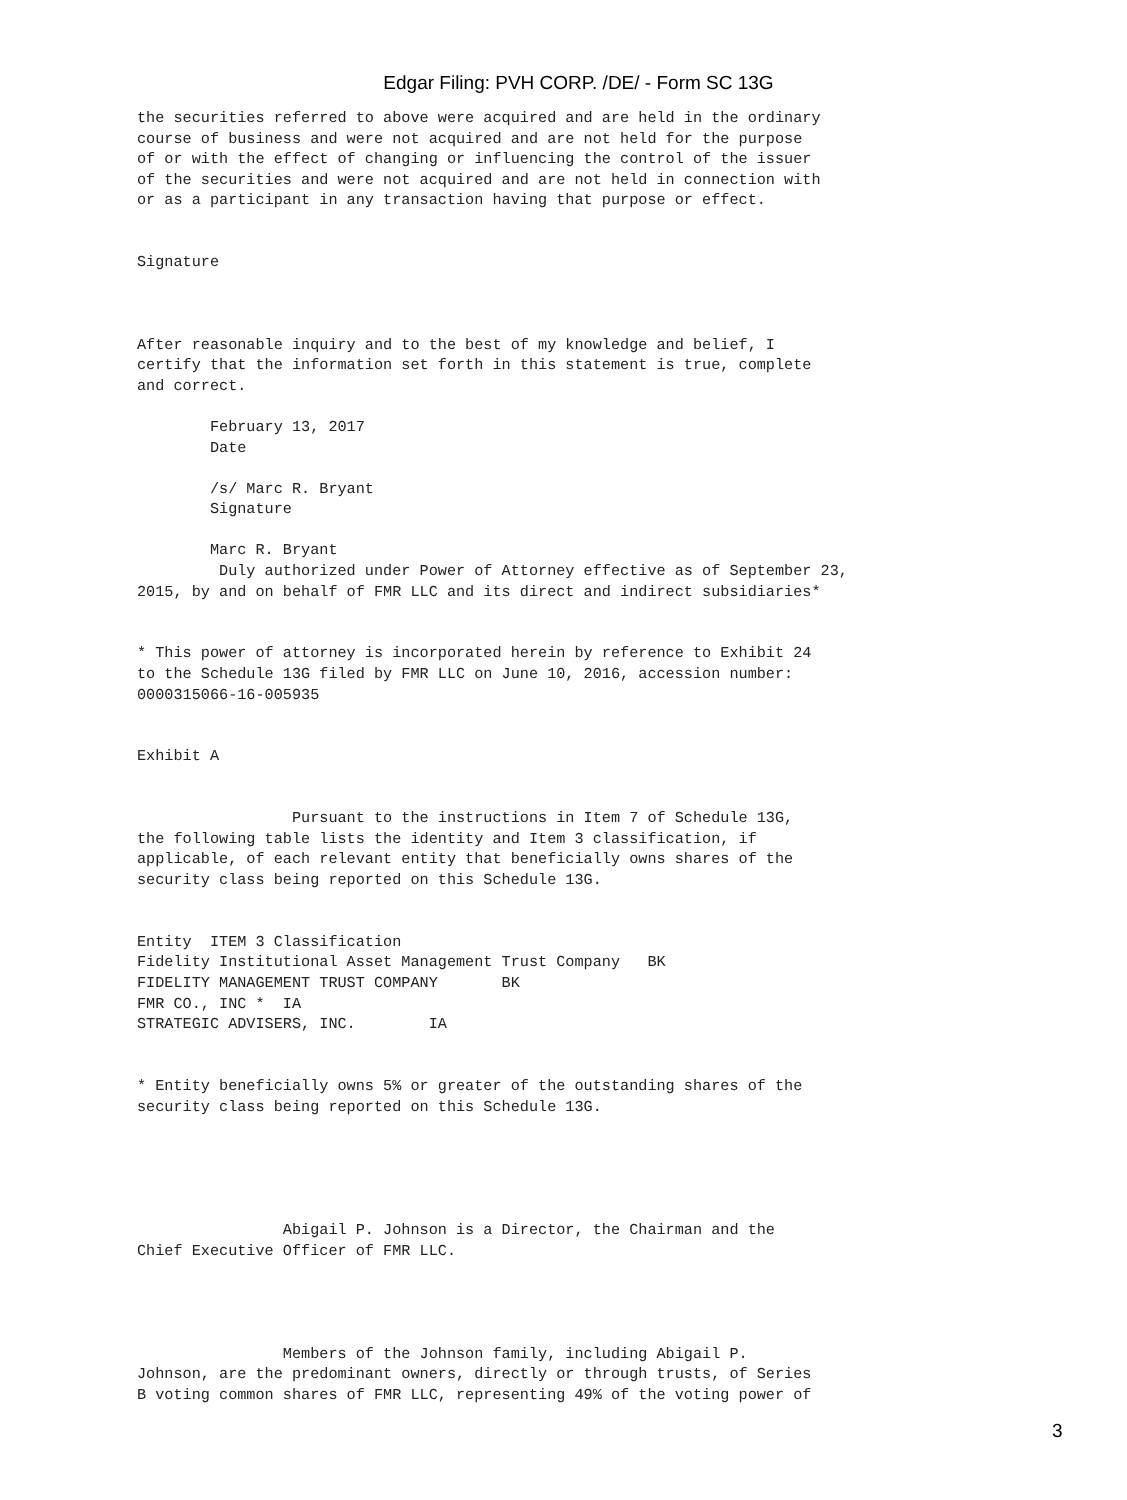Edgar Filing: PVH CORP. /DE/ - Form SC 13G
the securities referred to above were acquired and are held in the ordinary
course of business and were not acquired and are not held for the purpose
of or with the effect of changing or influencing the control of the issuer
of the securities and were not acquired and are not held in connection with
or as a participant in any transaction having that purpose or effect.


Signature



After reasonable inquiry and to the best of my knowledge and belief, I
certify that the information set forth in this statement is true, complete
and correct.

        February 13, 2017
        Date

        /s/ Marc R. Bryant
        Signature

        Marc R. Bryant
         Duly authorized under Power of Attorney effective as of September 23,
2015, by and on behalf of FMR LLC and its direct and indirect subsidiaries*


* This power of attorney is incorporated herein by reference to Exhibit 24
to the Schedule 13G filed by FMR LLC on June 10, 2016, accession number:
0000315066-16-005935


Exhibit A


                 Pursuant to the instructions in Item 7 of Schedule 13G,
the following table lists the identity and Item 3 classification, if
applicable, of each relevant entity that beneficially owns shares of the
security class being reported on this Schedule 13G.


Entity  ITEM 3 Classification
Fidelity Institutional Asset Management Trust Company   BK
FIDELITY MANAGEMENT TRUST COMPANY       BK
FMR CO., INC *  IA
STRATEGIC ADVISERS, INC.        IA


* Entity beneficially owns 5% or greater of the outstanding shares of the
security class being reported on this Schedule 13G.





                Abigail P. Johnson is a Director, the Chairman and the
Chief Executive Officer of FMR LLC.




                Members of the Johnson family, including Abigail P.
Johnson, are the predominant owners, directly or through trusts, of Series
B voting common shares of FMR LLC, representing 49% of the voting power of
3